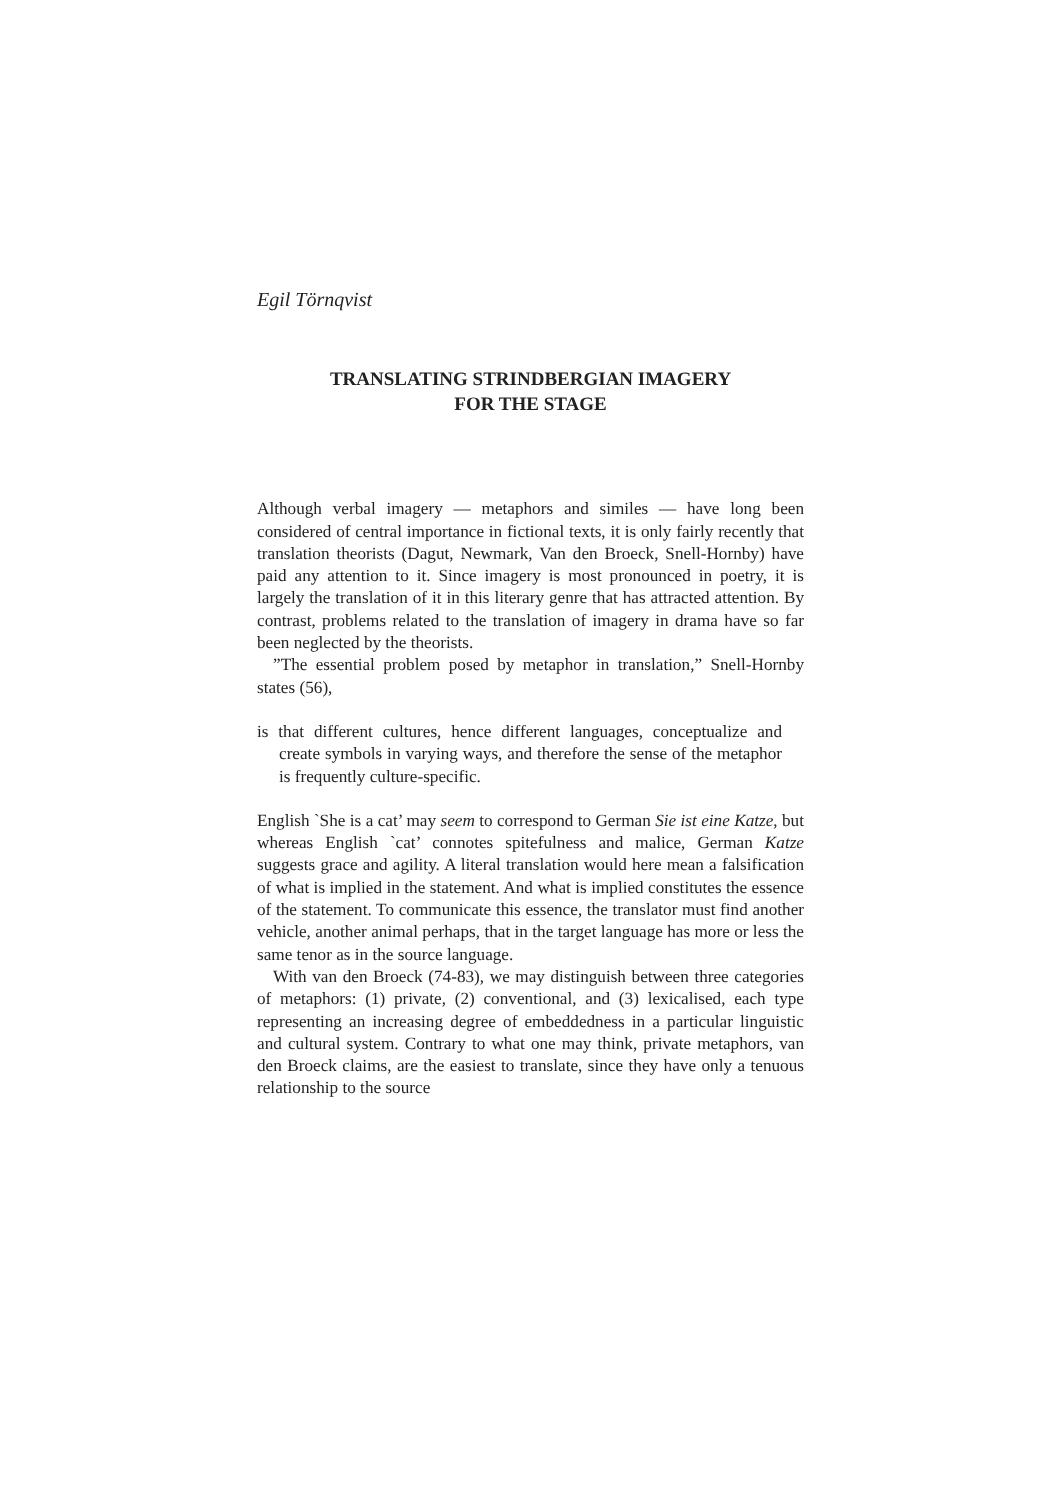Egil Törnqvist
TRANSLATING STRINDBERGIAN IMAGERY
FOR THE STAGE
Although verbal imagery — metaphors and similes — have long been considered of central importance in fictional texts, it is only fairly recently that translation theorists (Dagut, Newmark, Van den Broeck, Snell-Hornby) have paid any attention to it. Since imagery is most pronounced in poetry, it is largely the translation of it in this literary genre that has attracted attention. By contrast, problems related to the translation of imagery in drama have so far been neglected by the theorists.
”The essential problem posed by metaphor in translation,” Snell-Hornby states (56),
is that different cultures, hence different languages, conceptualize and create symbols in varying ways, and therefore the sense of the metaphor is frequently culture-specific.
English `She is a cat’ may seem to correspond to German Sie ist eine Katze, but whereas English `cat’ connotes spitefulness and malice, German Katze suggests grace and agility. A literal translation would here mean a falsification of what is implied in the statement. And what is implied constitutes the essence of the statement. To communicate this essence, the translator must find another vehicle, another animal perhaps, that in the target language has more or less the same tenor as in the source language.
With van den Broeck (74-83), we may distinguish between three categories of metaphors: (1) private, (2) conventional, and (3) lexicalised, each type representing an increasing degree of embeddedness in a particular linguistic and cultural system. Contrary to what one may think, private metaphors, van den Broeck claims, are the easiest to translate, since they have only a tenuous relationship to the source